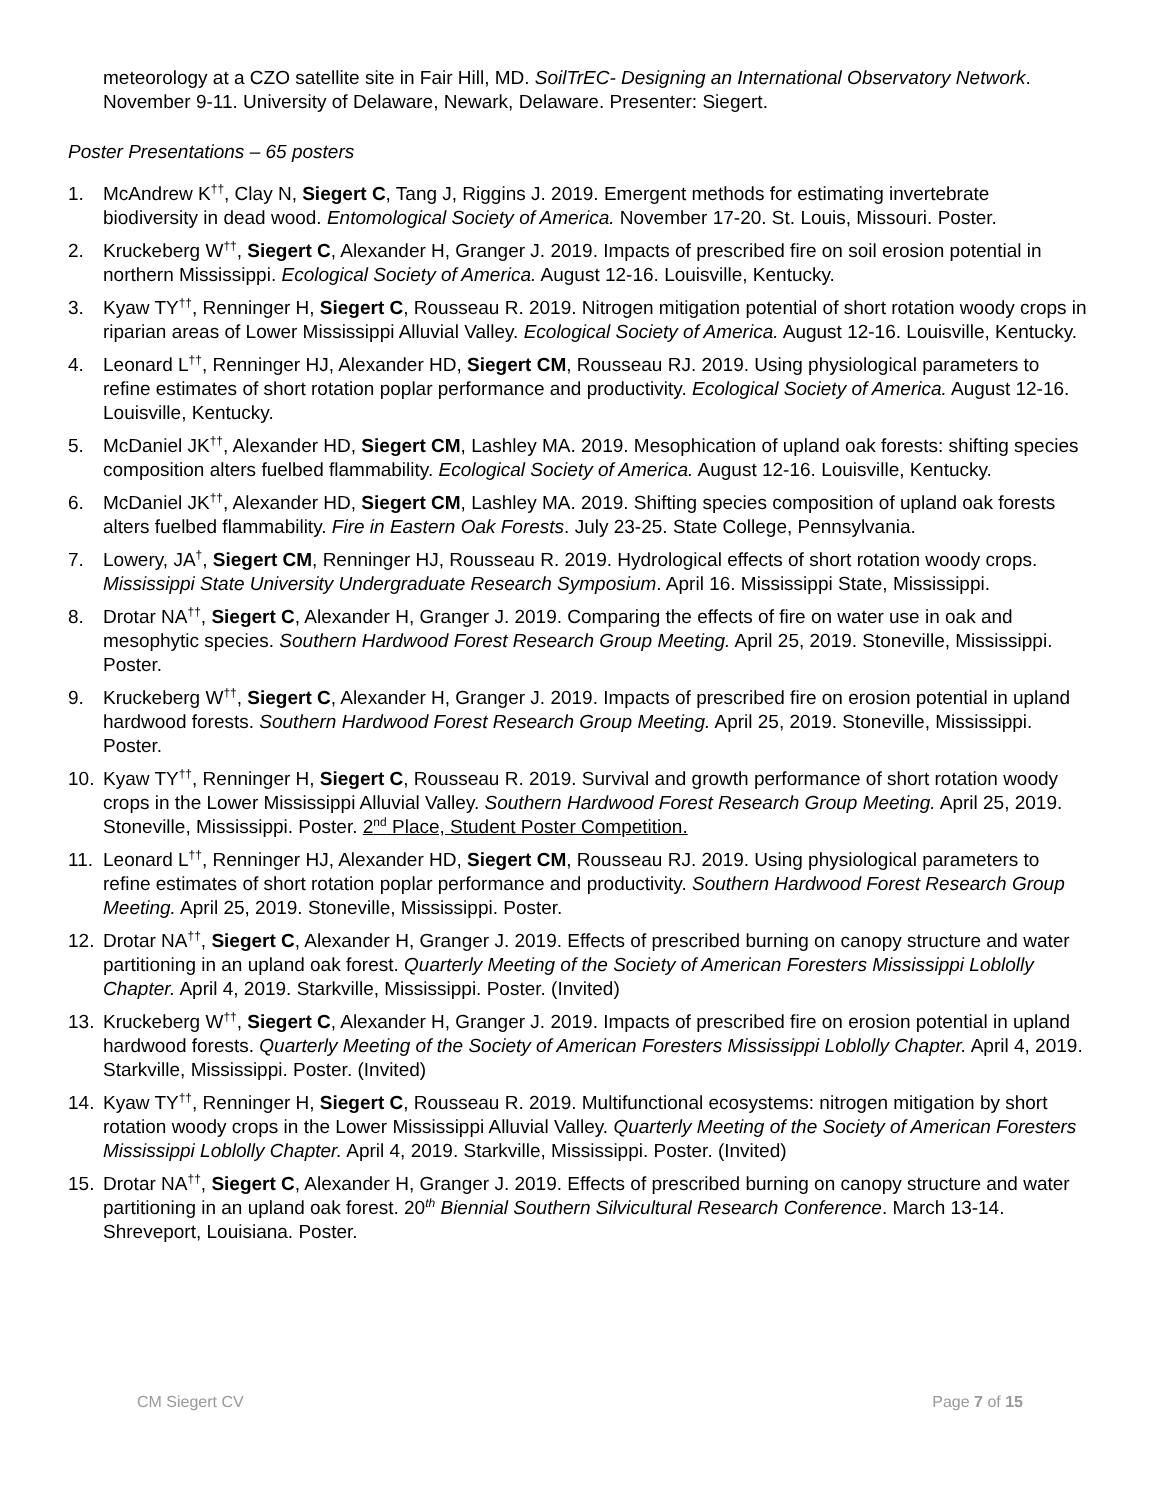meteorology at a CZO satellite site in Fair Hill, MD. SoilTrEC- Designing an International Observatory Network. November 9-11. University of Delaware, Newark, Delaware. Presenter: Siegert.
Poster Presentations – 65 posters
1. McAndrew K<sup>††</sup>, Clay N, Siegert C, Tang J, Riggins J. 2019. Emergent methods for estimating invertebrate biodiversity in dead wood. Entomological Society of America. November 17-20. St. Louis, Missouri. Poster.
2. Kruckeberg W<sup>††</sup>, Siegert C, Alexander H, Granger J. 2019. Impacts of prescribed fire on soil erosion potential in northern Mississippi. Ecological Society of America. August 12-16. Louisville, Kentucky.
3. Kyaw TY<sup>††</sup>, Renninger H, Siegert C, Rousseau R. 2019. Nitrogen mitigation potential of short rotation woody crops in riparian areas of Lower Mississippi Alluvial Valley. Ecological Society of America. August 12-16. Louisville, Kentucky.
4. Leonard L<sup>††</sup>, Renninger HJ, Alexander HD, Siegert CM, Rousseau RJ. 2019. Using physiological parameters to refine estimates of short rotation poplar performance and productivity. Ecological Society of America. August 12-16. Louisville, Kentucky.
5. McDaniel JK<sup>††</sup>, Alexander HD, Siegert CM, Lashley MA. 2019. Mesophication of upland oak forests: shifting species composition alters fuelbed flammability. Ecological Society of America. August 12-16. Louisville, Kentucky.
6. McDaniel JK<sup>††</sup>, Alexander HD, Siegert CM, Lashley MA. 2019. Shifting species composition of upland oak forests alters fuelbed flammability. Fire in Eastern Oak Forests. July 23-25. State College, Pennsylvania.
7. Lowery, JA<sup>†</sup>, Siegert CM, Renninger HJ, Rousseau R. 2019. Hydrological effects of short rotation woody crops. Mississippi State University Undergraduate Research Symposium. April 16. Mississippi State, Mississippi.
8. Drotar NA<sup>††</sup>, Siegert C, Alexander H, Granger J. 2019. Comparing the effects of fire on water use in oak and mesophytic species. Southern Hardwood Forest Research Group Meeting. April 25, 2019. Stoneville, Mississippi. Poster.
9. Kruckeberg W<sup>††</sup>, Siegert C, Alexander H, Granger J. 2019. Impacts of prescribed fire on erosion potential in upland hardwood forests. Southern Hardwood Forest Research Group Meeting. April 25, 2019. Stoneville, Mississippi. Poster.
10. Kyaw TY<sup>††</sup>, Renninger H, Siegert C, Rousseau R. 2019. Survival and growth performance of short rotation woody crops in the Lower Mississippi Alluvial Valley. Southern Hardwood Forest Research Group Meeting. April 25, 2019. Stoneville, Mississippi. Poster. 2<sup>nd</sup> Place, Student Poster Competition.
11. Leonard L<sup>††</sup>, Renninger HJ, Alexander HD, Siegert CM, Rousseau RJ. 2019. Using physiological parameters to refine estimates of short rotation poplar performance and productivity. Southern Hardwood Forest Research Group Meeting. April 25, 2019. Stoneville, Mississippi. Poster.
12. Drotar NA<sup>††</sup>, Siegert C, Alexander H, Granger J. 2019. Effects of prescribed burning on canopy structure and water partitioning in an upland oak forest. Quarterly Meeting of the Society of American Foresters Mississippi Loblolly Chapter. April 4, 2019. Starkville, Mississippi. Poster. (Invited)
13. Kruckeberg W<sup>††</sup>, Siegert C, Alexander H, Granger J. 2019. Impacts of prescribed fire on erosion potential in upland hardwood forests. Quarterly Meeting of the Society of American Foresters Mississippi Loblolly Chapter. April 4, 2019. Starkville, Mississippi. Poster. (Invited)
14. Kyaw TY<sup>††</sup>, Renninger H, Siegert C, Rousseau R. 2019. Multifunctional ecosystems: nitrogen mitigation by short rotation woody crops in the Lower Mississippi Alluvial Valley. Quarterly Meeting of the Society of American Foresters Mississippi Loblolly Chapter. April 4, 2019. Starkville, Mississippi. Poster. (Invited)
15. Drotar NA<sup>††</sup>, Siegert C, Alexander H, Granger J. 2019. Effects of prescribed burning on canopy structure and water partitioning in an upland oak forest. 20<sup>th</sup> Biennial Southern Silvicultural Research Conference. March 13-14. Shreveport, Louisiana. Poster.
CM Siegert CV Page 7 of 15